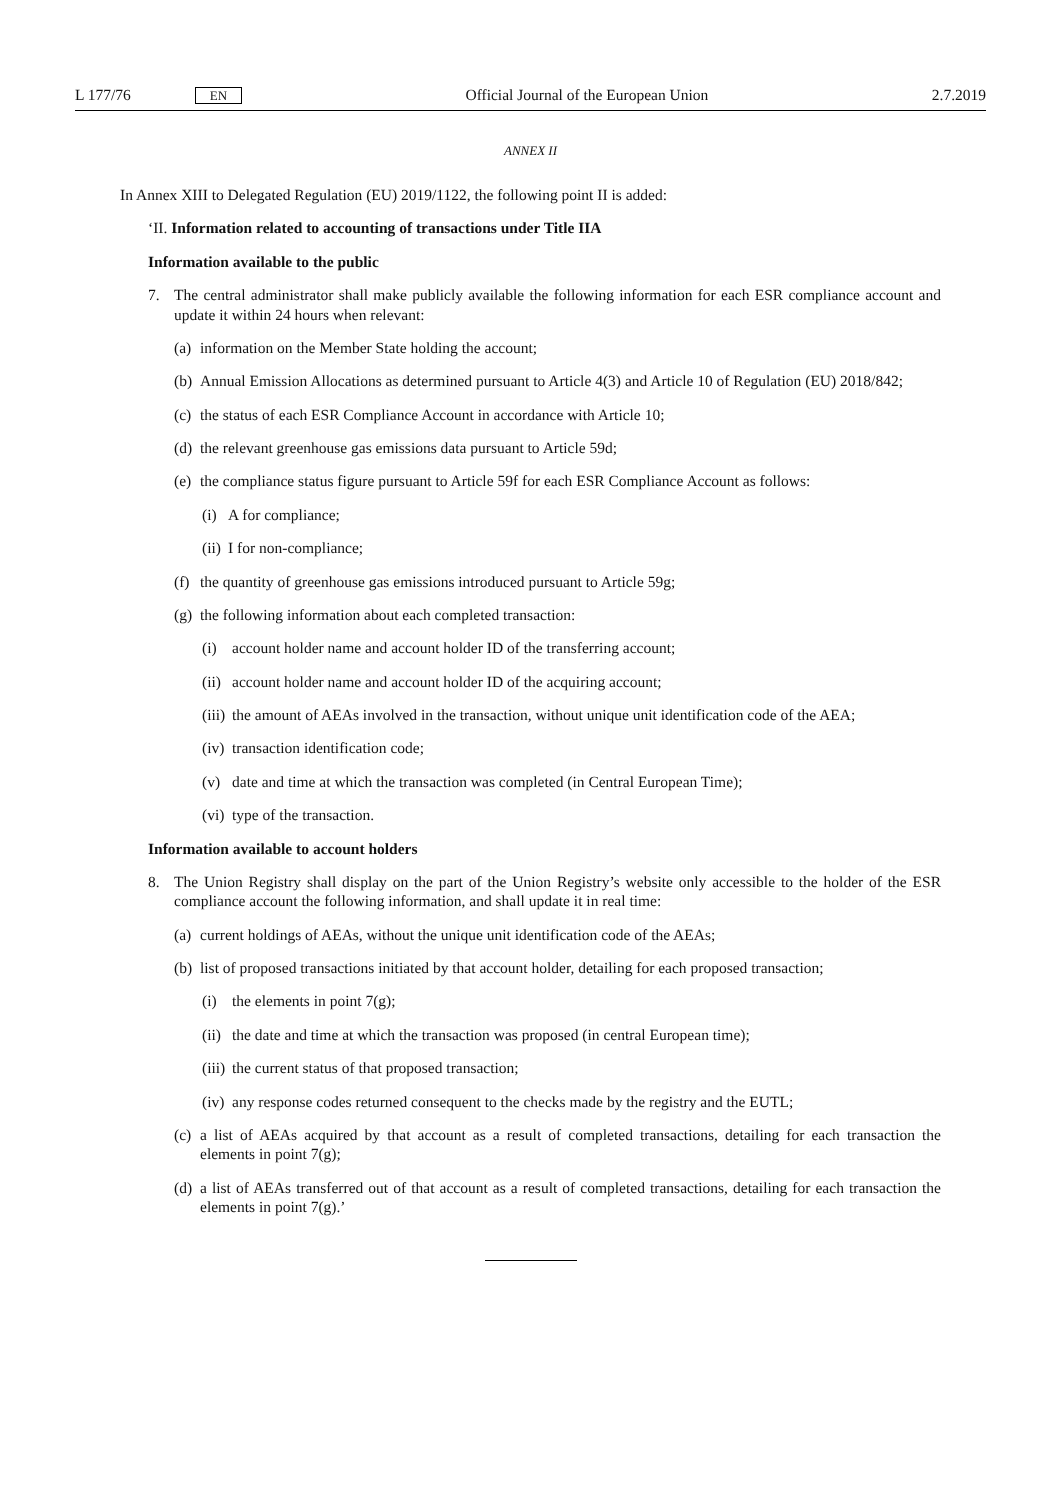L 177/76 EN Official Journal of the European Union 2.7.2019
ANNEX II
In Annex XIII to Delegated Regulation (EU) 2019/1122, the following point II is added:
‘II. Information related to accounting of transactions under Title IIA
Information available to the public
7. The central administrator shall make publicly available the following information for each ESR compliance account and update it within 24 hours when relevant:
(a) information on the Member State holding the account;
(b) Annual Emission Allocations as determined pursuant to Article 4(3) and Article 10 of Regulation (EU) 2018/842;
(c) the status of each ESR Compliance Account in accordance with Article 10;
(d) the relevant greenhouse gas emissions data pursuant to Article 59d;
(e) the compliance status figure pursuant to Article 59f for each ESR Compliance Account as follows:
(i) A for compliance;
(ii) I for non-compliance;
(f) the quantity of greenhouse gas emissions introduced pursuant to Article 59g;
(g) the following information about each completed transaction:
(i) account holder name and account holder ID of the transferring account;
(ii) account holder name and account holder ID of the acquiring account;
(iii) the amount of AEAs involved in the transaction, without unique unit identification code of the AEA;
(iv) transaction identification code;
(v) date and time at which the transaction was completed (in Central European Time);
(vi) type of the transaction.
Information available to account holders
8. The Union Registry shall display on the part of the Union Registry’s website only accessible to the holder of the ESR compliance account the following information, and shall update it in real time:
(a) current holdings of AEAs, without the unique unit identification code of the AEAs;
(b) list of proposed transactions initiated by that account holder, detailing for each proposed transaction;
(i) the elements in point 7(g);
(ii) the date and time at which the transaction was proposed (in central European time);
(iii) the current status of that proposed transaction;
(iv) any response codes returned consequent to the checks made by the registry and the EUTL;
(c) a list of AEAs acquired by that account as a result of completed transactions, detailing for each transaction the elements in point 7(g);
(d) a list of AEAs transferred out of that account as a result of completed transactions, detailing for each transaction the elements in point 7(g).’